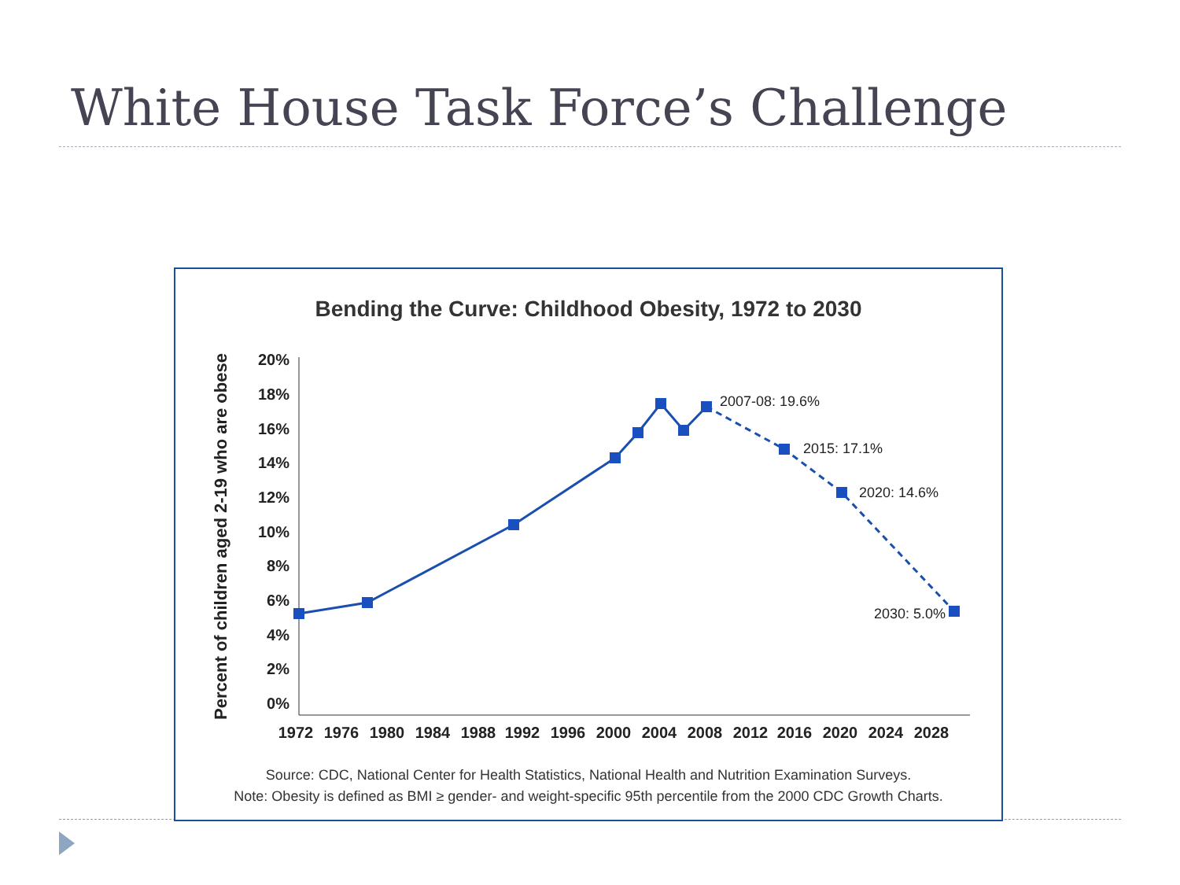White House Task Force’s Challenge
Bending the Curve: Childhood Obesity, 1972 to 2030
Percent of children aged 2-19 who are obese
20%
18%
16%
14%
12%
10%
8%
6%
4%
2%
0%
1972
1976
1980
1984
1988
1992
1996
2000
2004
2008
2012
2016
2020
2024
2028
2007-08: 19.6%
2015: 17.1%
2020: 14.6%
2030: 5.0%
Source: CDC, National Center for Health Statistics, National Health and Nutrition Examination Surveys.
Note: Obesity is defined as BMI ≥ gender- and weight-specific 95th percentile from the 2000 CDC Growth Charts.